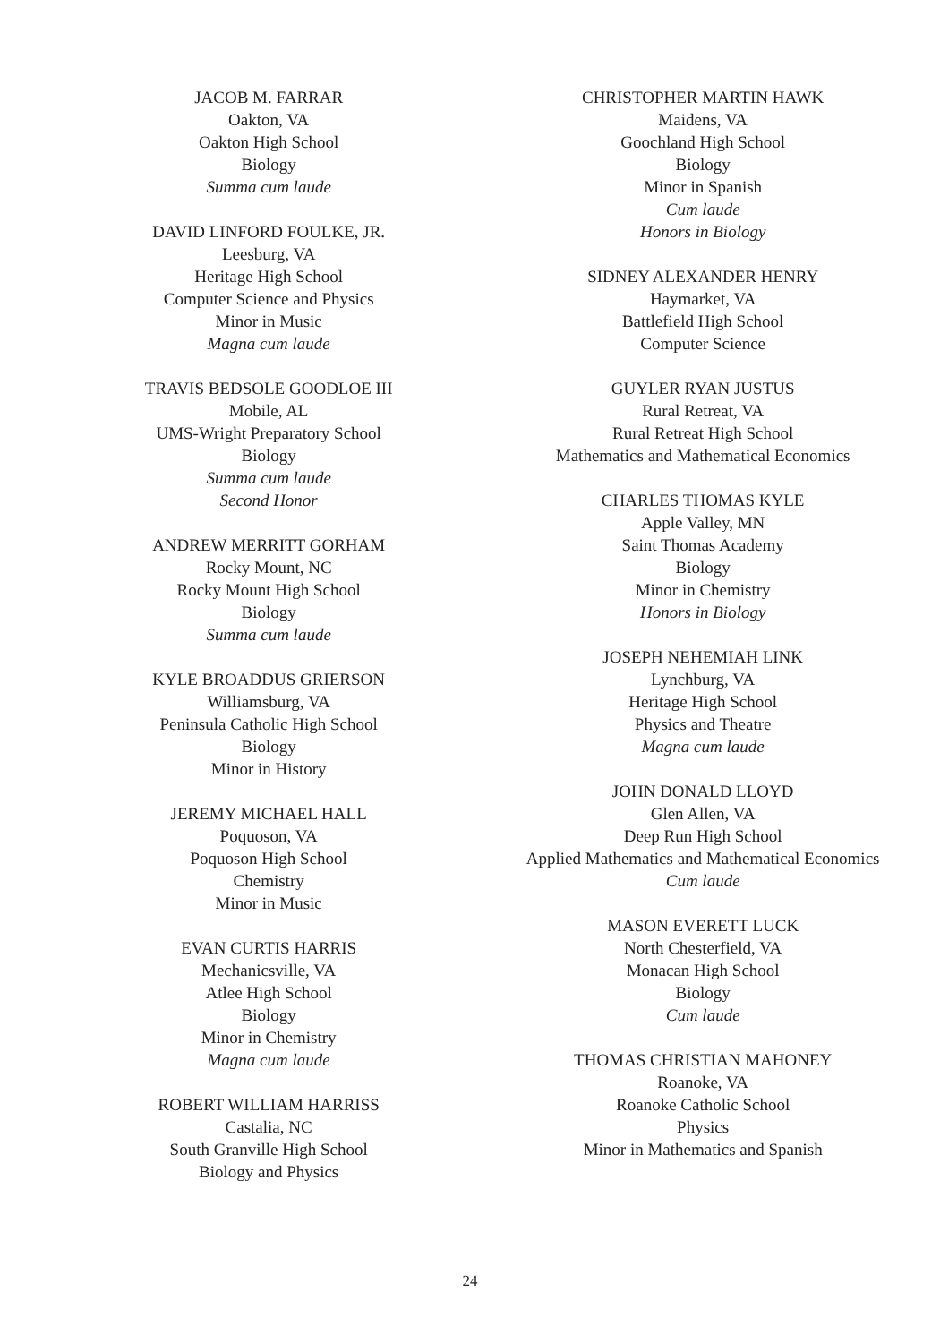JACOB M. FARRAR
Oakton, VA
Oakton High School
Biology
Summa cum laude
DAVID LINFORD FOULKE, JR.
Leesburg, VA
Heritage High School
Computer Science and Physics
Minor in Music
Magna cum laude
TRAVIS BEDSOLE GOODLOE III
Mobile, AL
UMS-Wright Preparatory School
Biology
Summa cum laude
Second Honor
ANDREW MERRITT GORHAM
Rocky Mount, NC
Rocky Mount High School
Biology
Summa cum laude
KYLE BROADDUS GRIERSON
Williamsburg, VA
Peninsula Catholic High School
Biology
Minor in History
JEREMY MICHAEL HALL
Poquoson, VA
Poquoson High School
Chemistry
Minor in Music
EVAN CURTIS HARRIS
Mechanicsville, VA
Atlee High School
Biology
Minor in Chemistry
Magna cum laude
ROBERT WILLIAM HARRISS
Castalia, NC
South Granville High School
Biology and Physics
CHRISTOPHER MARTIN HAWK
Maidens, VA
Goochland High School
Biology
Minor in Spanish
Cum laude
Honors in Biology
SIDNEY ALEXANDER HENRY
Haymarket, VA
Battlefield High School
Computer Science
GUYLER RYAN JUSTUS
Rural Retreat, VA
Rural Retreat High School
Mathematics and Mathematical Economics
CHARLES THOMAS KYLE
Apple Valley, MN
Saint Thomas Academy
Biology
Minor in Chemistry
Honors in Biology
JOSEPH NEHEMIAH LINK
Lynchburg, VA
Heritage High School
Physics and Theatre
Magna cum laude
JOHN DONALD LLOYD
Glen Allen, VA
Deep Run High School
Applied Mathematics and Mathematical Economics
Cum laude
MASON EVERETT LUCK
North Chesterfield, VA
Monacan High School
Biology
Cum laude
THOMAS CHRISTIAN MAHONEY
Roanoke, VA
Roanoke Catholic School
Physics
Minor in Mathematics and Spanish
24